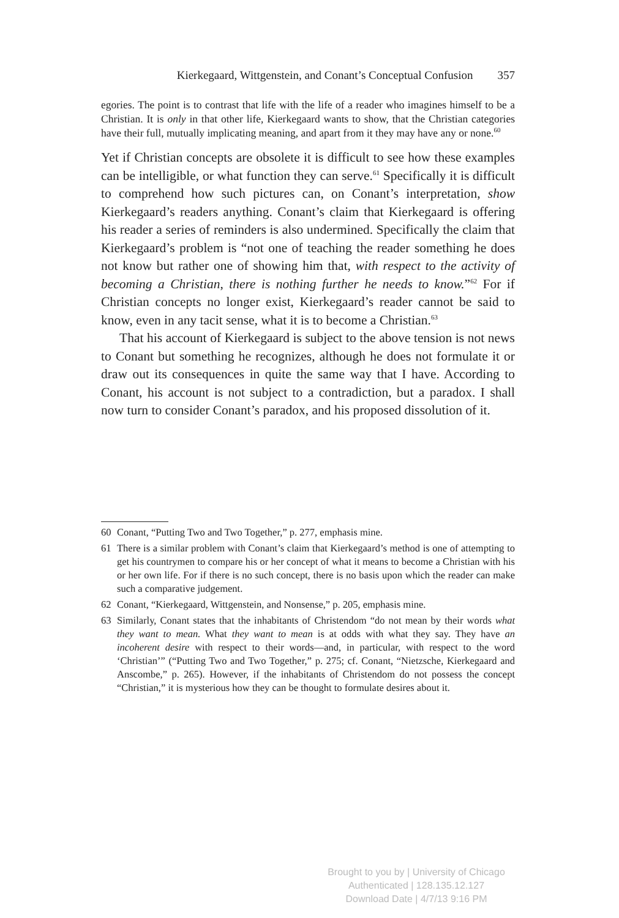Kierkegaard, Wittgenstein, and Conant’s Conceptual Confusion 357
egories. The point is to contrast that life with the life of a reader who imagines himself to be a Christian. It is only in that other life, Kierkegaard wants to show, that the Christian categories have their full, mutually implicating meaning, and apart from it they may have any or none.<sup>60</sup>
Yet if Christian concepts are obsolete it is difficult to see how these examples can be intelligible, or what function they can serve.<sup>61</sup> Specifically it is difficult to comprehend how such pictures can, on Conant’s interpretation, show Kierkegaard’s readers anything. Conant’s claim that Kierkegaard is offering his reader a series of reminders is also undermined. Specifically the claim that Kierkegaard’s problem is “not one of teaching the reader something he does not know but rather one of showing him that, with respect to the activity of becoming a Christian, there is nothing further he needs to know.”<sup>62</sup> For if Christian concepts no longer exist, Kierkegaard’s reader cannot be said to know, even in any tacit sense, what it is to become a Christian.<sup>63</sup>
That his account of Kierkegaard is subject to the above tension is not news to Conant but something he recognizes, although he does not formulate it or draw out its consequences in quite the same way that I have. According to Conant, his account is not subject to a contradiction, but a paradox. I shall now turn to consider Conant’s paradox, and his proposed dissolution of it.
60 Conant, “Putting Two and Two Together,” p. 277, emphasis mine.
61 There is a similar problem with Conant’s claim that Kierkegaard’s method is one of attempting to get his countrymen to compare his or her concept of what it means to become a Christian with his or her own life. For if there is no such concept, there is no basis upon which the reader can make such a comparative judgement.
62 Conant, “Kierkegaard, Wittgenstein, and Nonsense,” p. 205, emphasis mine.
63 Similarly, Conant states that the inhabitants of Christendom “do not mean by their words what they want to mean. What they want to mean is at odds with what they say. They have an incoherent desire with respect to their words—and, in particular, with respect to the word ‘Christian’” (“Putting Two and Two Together,” p. 275; cf. Conant, “Nietzsche, Kierkegaard and Anscombe,” p. 265). However, if the inhabitants of Christendom do not possess the concept “Christian,” it is mysterious how they can be thought to formulate desires about it.
Brought to you by | University of Chicago
Authenticated | 128.135.12.127
Download Date | 4/7/13 9:16 PM